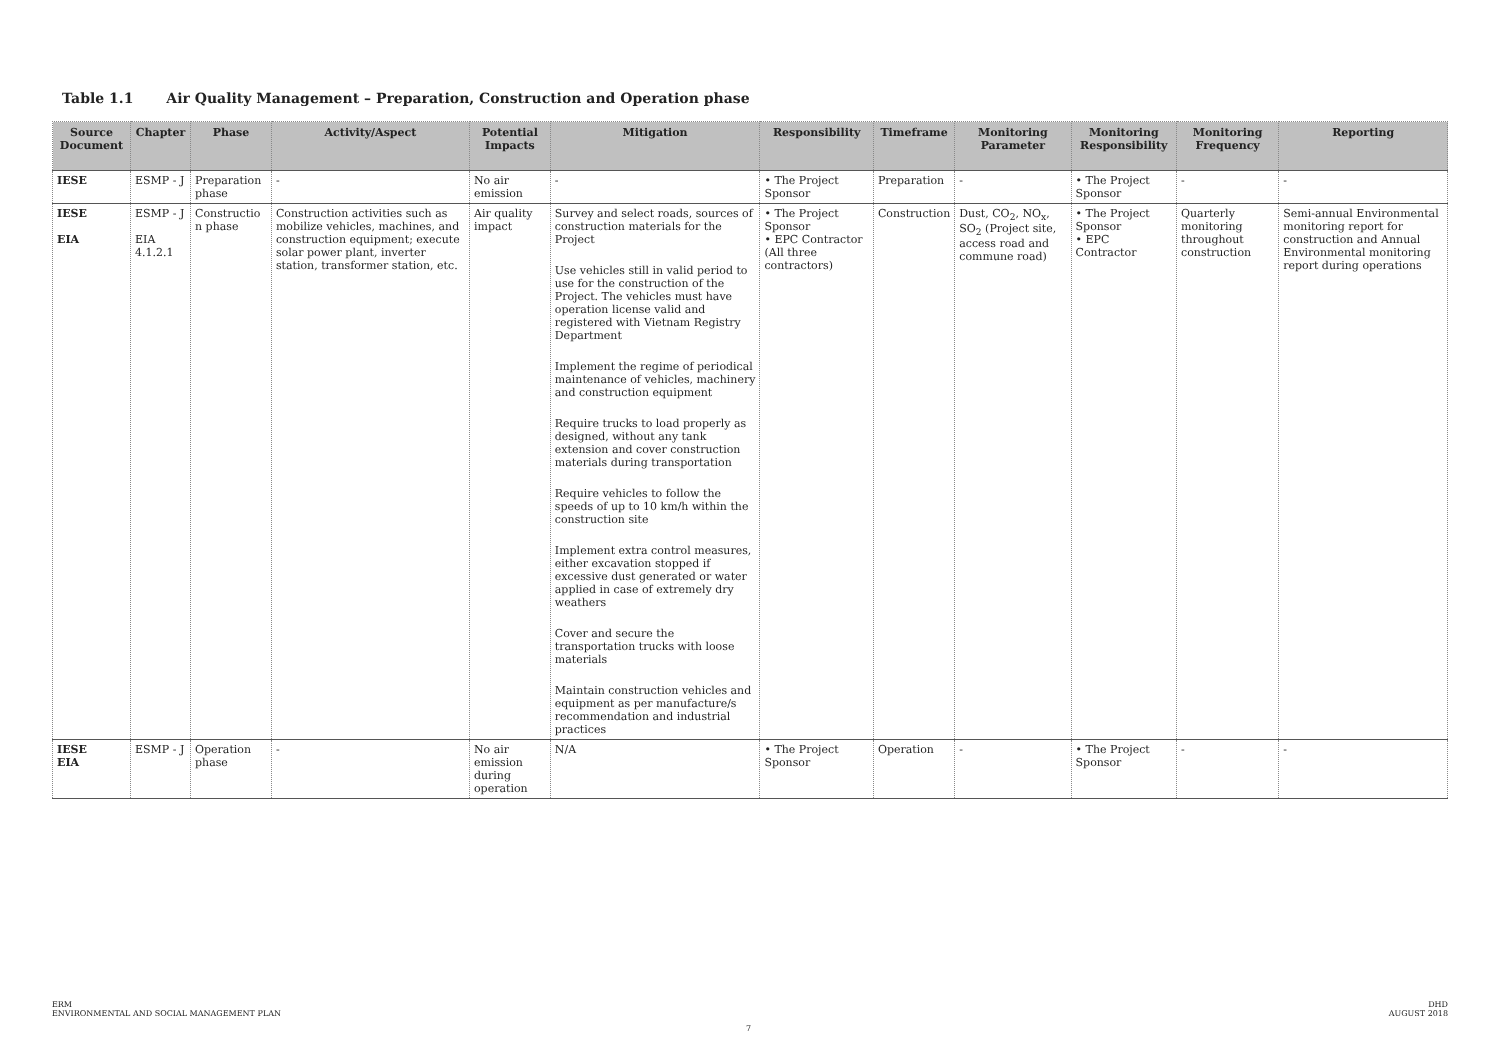Table 1.1 Air Quality Management – Preparation, Construction and Operation phase
| Source Document | Chapter | Phase | Activity/Aspect | Potential Impacts | Mitigation | Responsibility | Timeframe | Monitoring Parameter | Monitoring Responsibility | Monitoring Frequency | Reporting |
| --- | --- | --- | --- | --- | --- | --- | --- | --- | --- | --- | --- |
| IESE | ESMP - J | Preparation phase | - | No air emission | - | • The Project Sponsor | Preparation | - | • The Project Sponsor | - | - |
| IESE EIA | ESMP - J EIA 4.1.2.1 | Constructio n phase | Construction activities such as mobilize vehicles, machines, and construction equipment; execute solar power plant, inverter station, transformer station, etc. | Air quality impact | Survey and select roads, sources of construction materials for the Project Use vehicles still in valid period to use for the construction of the Project. The vehicles must have operation license valid and registered with Vietnam Registry Department Implement the regime of periodical maintenance of vehicles, machinery and construction equipment Require trucks to load properly as designed, without any tank extension and cover construction materials during transportation Require vehicles to follow the speeds of up to 10 km/h within the construction site Implement extra control measures, either excavation stopped if excessive dust generated or water applied in case of extremely dry weathers Cover and secure the transportation trucks with loose materials Maintain construction vehicles and equipment as per manufacture/s recommendation and industrial practices | • The Project Sponsor • EPC Contractor (All three contractors) | Construction | Dust, CO<sub>2</sub>, NO<sub>x</sub>, SO<sub>2</sub> (Project site, access road and commune road) | • The Project Sponsor • EPC Contractor | Quarterly monitoring throughout construction | Semi-annual Environmental monitoring report for construction and Annual Environmental monitoring report during operations |
| IESE EIA | ESMP - J | Operation phase | - | No air emission during operation | N/A | • The Project Sponsor | Operation | - | • The Project Sponsor | - | - |
ERM
ENVIRONMENTAL AND SOCIAL MANAGEMENT PLAN
DHD
AUGUST 2018
7